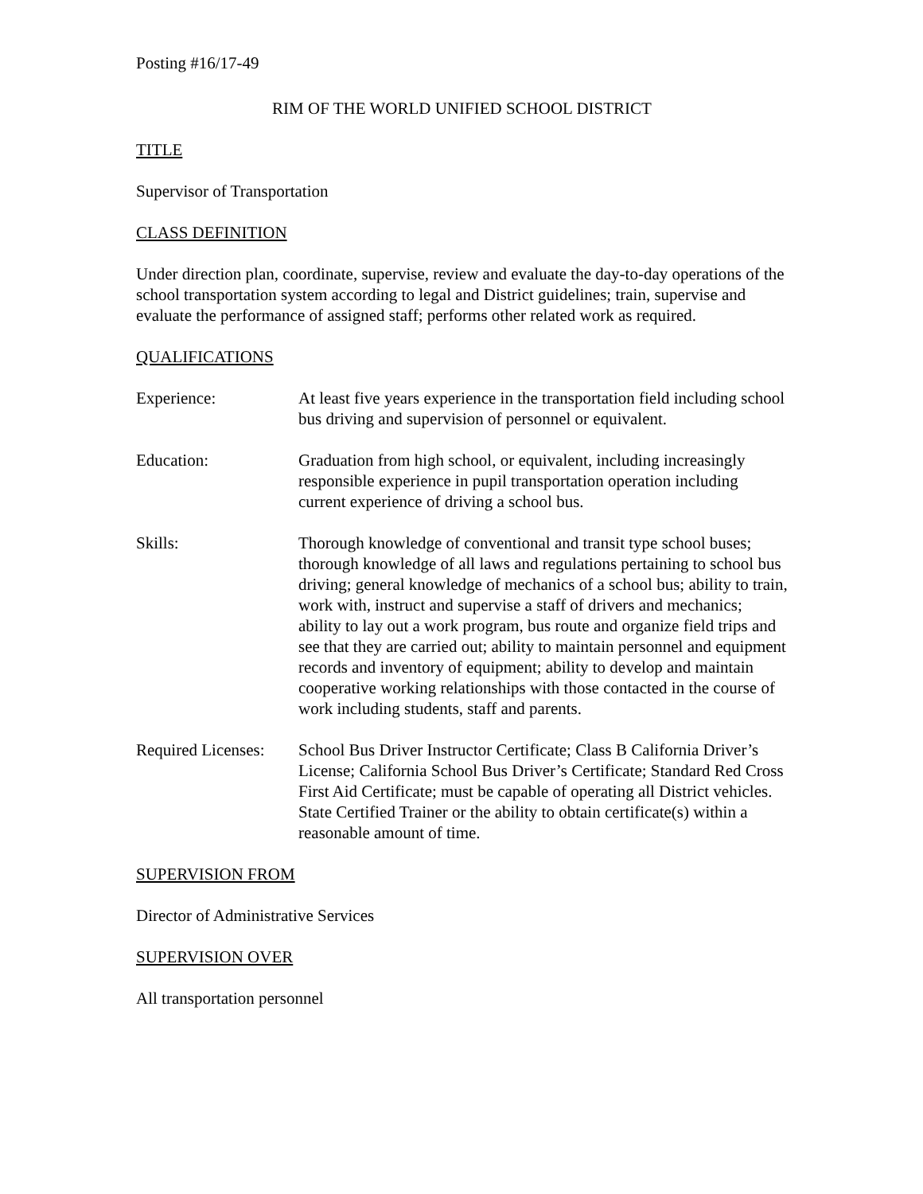Posting #16/17-49
RIM OF THE WORLD UNIFIED SCHOOL DISTRICT
TITLE
Supervisor of Transportation
CLASS DEFINITION
Under direction plan, coordinate, supervise, review and evaluate the day-to-day operations of the school transportation system according to legal and District guidelines; train, supervise and evaluate the performance of assigned staff; performs other related work as required.
QUALIFICATIONS
Experience: At least five years experience in the transportation field including school bus driving and supervision of personnel or equivalent.
Education: Graduation from high school, or equivalent, including increasingly responsible experience in pupil transportation operation including current experience of driving a school bus.
Skills: Thorough knowledge of conventional and transit type school buses; thorough knowledge of all laws and regulations pertaining to school bus driving; general knowledge of mechanics of a school bus; ability to train, work with, instruct and supervise a staff of drivers and mechanics; ability to lay out a work program, bus route and organize field trips and see that they are carried out; ability to maintain personnel and equipment records and inventory of equipment; ability to develop and maintain cooperative working relationships with those contacted in the course of work including students, staff and parents.
Required Licenses:
School Bus Driver Instructor Certificate; Class B California Driver’s License; California School Bus Driver’s Certificate; Standard Red Cross First Aid Certificate; must be capable of operating all District vehicles. State Certified Trainer or the ability to obtain certificate(s) within a reasonable amount of time.
SUPERVISION FROM
Director of Administrative Services
SUPERVISION OVER
All transportation personnel